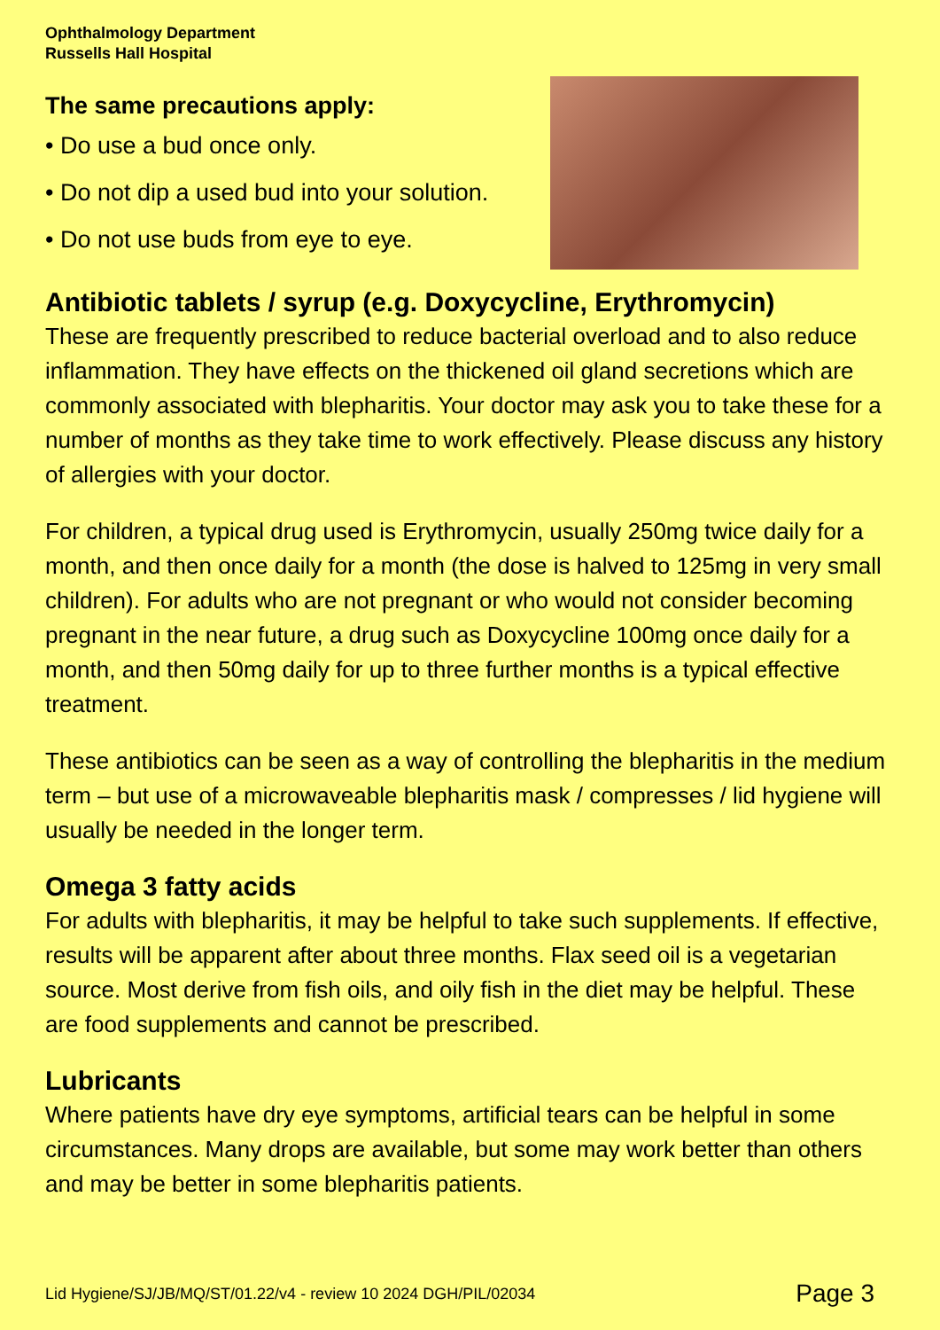Ophthalmology Department
Russells Hall Hospital
The same precautions apply:
• Do use a bud once only.
• Do not dip a used bud into your solution.
• Do not use buds from eye to eye.
Antibiotic tablets / syrup (e.g. Doxycycline, Erythromycin)
These are frequently prescribed to reduce bacterial overload and to also reduce inflammation. They have effects on the thickened oil gland secretions which are commonly associated with blepharitis. Your doctor may ask you to take these for a number of months as they take time to work effectively. Please discuss any history of allergies with your doctor.
For children, a typical drug used is Erythromycin, usually 250mg twice daily for a month, and then once daily for a month (the dose is halved to 125mg in very small children). For adults who are not pregnant or who would not consider becoming pregnant in the near future, a drug such as Doxycycline 100mg once daily for a month, and then 50mg daily for up to three further months is a typical effective treatment.
These antibiotics can be seen as a way of controlling the blepharitis in the medium term – but use of a microwaveable blepharitis mask / compresses / lid hygiene will usually be needed in the longer term.
Omega 3 fatty acids
For adults with blepharitis, it may be helpful to take such supplements. If effective, results will be apparent after about three months. Flax seed oil is a vegetarian source. Most derive from fish oils, and oily fish in the diet may be helpful. These are food supplements and cannot be prescribed.
Lubricants
Where patients have dry eye symptoms, artificial tears can be helpful in some circumstances. Many drops are available, but some may work better than others and may be better in some blepharitis patients.
Lid Hygiene/SJ/JB/MQ/ST/01.22/v4 - review 10 2024 DGH/PIL/02034 Page 3